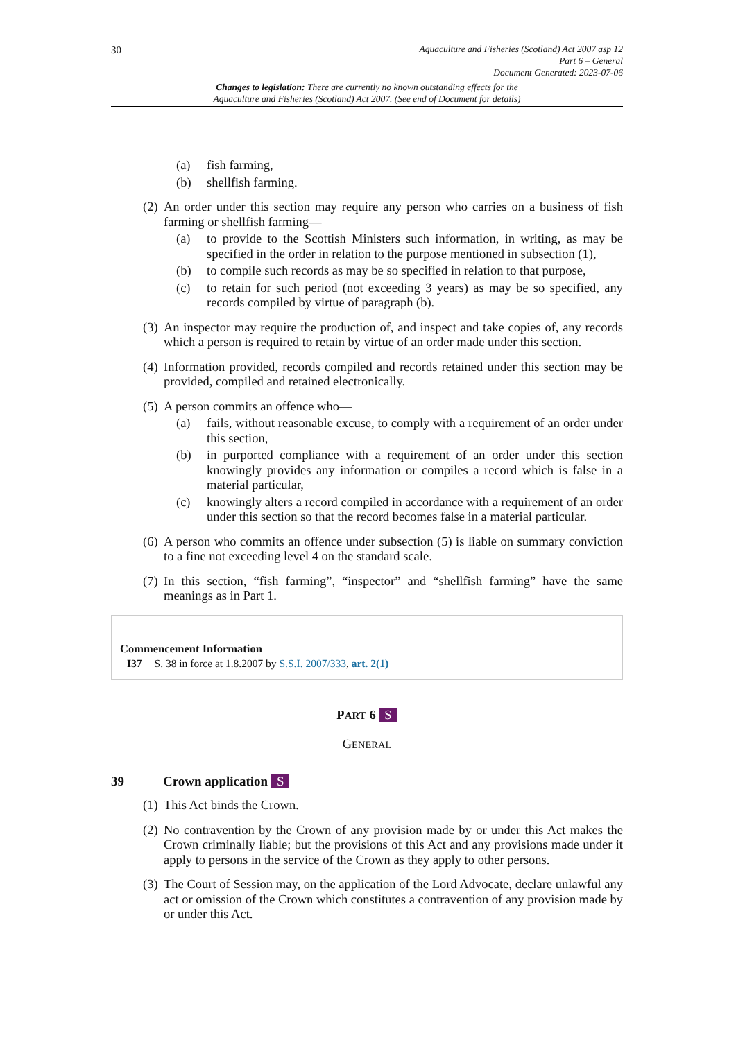30
Aquaculture and Fisheries (Scotland) Act 2007 asp 12
Part 6 – General
Document Generated: 2023-07-06
Changes to legislation: There are currently no known outstanding effects for the
Aquaculture and Fisheries (Scotland) Act 2007. (See end of Document for details)
(a) fish farming,
(b) shellfish farming.
(2) An order under this section may require any person who carries on a business of fish farming or shellfish farming—
(a) to provide to the Scottish Ministers such information, in writing, as may be specified in the order in relation to the purpose mentioned in subsection (1),
(b) to compile such records as may be so specified in relation to that purpose,
(c) to retain for such period (not exceeding 3 years) as may be so specified, any records compiled by virtue of paragraph (b).
(3) An inspector may require the production of, and inspect and take copies of, any records which a person is required to retain by virtue of an order made under this section.
(4) Information provided, records compiled and records retained under this section may be provided, compiled and retained electronically.
(5) A person commits an offence who—
(a) fails, without reasonable excuse, to comply with a requirement of an order under this section,
(b) in purported compliance with a requirement of an order under this section knowingly provides any information or compiles a record which is false in a material particular,
(c) knowingly alters a record compiled in accordance with a requirement of an order under this section so that the record becomes false in a material particular.
(6) A person who commits an offence under subsection (5) is liable on summary conviction to a fine not exceeding level 4 on the standard scale.
(7) In this section, “fish farming”, “inspector” and “shellfish farming” have the same meanings as in Part 1.
Commencement Information
I37 S. 38 in force at 1.8.2007 by S.S.I. 2007/333, art. 2(1)
PART 6 S
GENERAL
39 Crown application S
(1) This Act binds the Crown.
(2) No contravention by the Crown of any provision made by or under this Act makes the Crown criminally liable; but the provisions of this Act and any provisions made under it apply to persons in the service of the Crown as they apply to other persons.
(3) The Court of Session may, on the application of the Lord Advocate, declare unlawful any act or omission of the Crown which constitutes a contravention of any provision made by or under this Act.